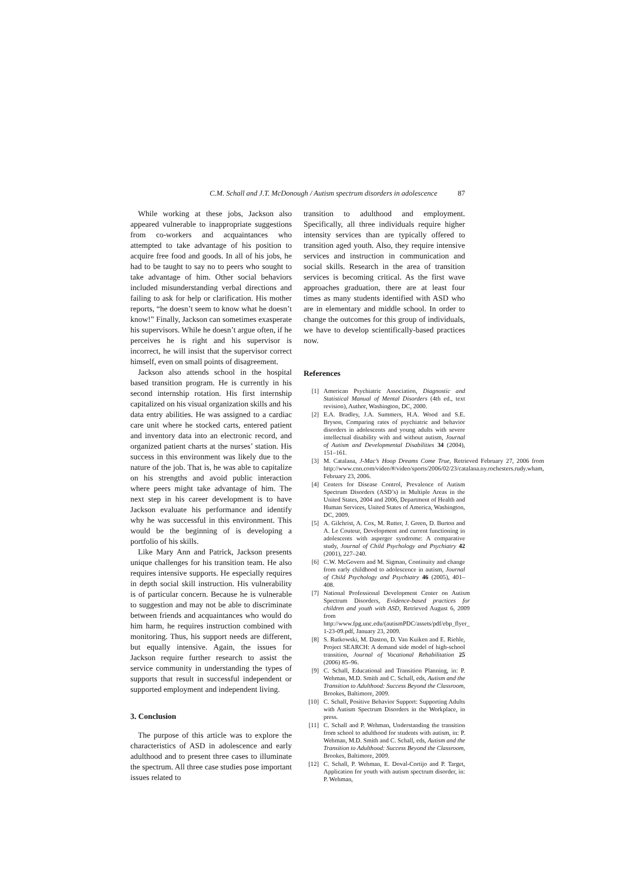C.M. Schall and J.T. McDonough / Autism spectrum disorders in adolescence 87
While working at these jobs, Jackson also appeared vulnerable to inappropriate suggestions from co-workers and acquaintances who attempted to take advantage of his position to acquire free food and goods. In all of his jobs, he had to be taught to say no to peers who sought to take advantage of him. Other social behaviors included misunderstanding verbal directions and failing to ask for help or clarification. His mother reports, “he doesn’t seem to know what he doesn’t know!” Finally, Jackson can sometimes exasperate his supervisors. While he doesn’t argue often, if he perceives he is right and his supervisor is incorrect, he will insist that the supervisor correct himself, even on small points of disagreement.
Jackson also attends school in the hospital based transition program. He is currently in his second internship rotation. His first internship capitalized on his visual organization skills and his data entry abilities. He was assigned to a cardiac care unit where he stocked carts, entered patient and inventory data into an electronic record, and organized patient charts at the nurses’ station. His success in this environment was likely due to the nature of the job. That is, he was able to capitalize on his strengths and avoid public interaction where peers might take advantage of him. The next step in his career development is to have Jackson evaluate his performance and identify why he was successful in this environment. This would be the beginning of is developing a portfolio of his skills.
Like Mary Ann and Patrick, Jackson presents unique challenges for his transition team. He also requires intensive supports. He especially requires in depth social skill instruction. His vulnerability is of particular concern. Because he is vulnerable to suggestion and may not be able to discriminate between friends and acquaintances who would do him harm, he requires instruction combined with monitoring. Thus, his support needs are different, but equally intensive. Again, the issues for Jackson require further research to assist the service community in understanding the types of supports that result in successful independent or supported employment and independent living.
3. Conclusion
The purpose of this article was to explore the characteristics of ASD in adolescence and early adulthood and to present three cases to illuminate the spectrum. All three case studies pose important issues related to
transition to adulthood and employment. Specifically, all three individuals require higher intensity services than are typically offered to transition aged youth. Also, they require intensive services and instruction in communication and social skills. Research in the area of transition services is becoming critical. As the first wave approaches graduation, there are at least four times as many students identified with ASD who are in elementary and middle school. In order to change the outcomes for this group of individuals, we have to develop scientifically-based practices now.
References
[1] American Psychiatric Association, Diagnostic and Statistical Manual of Mental Disorders (4th ed., text revision), Author, Washington, DC, 2000.
[2] E.A. Bradley, J.A. Summers, H.A. Wood and S.E. Bryson, Comparing rates of psychiatric and behavior disorders in adolescents and young adults with severe intellectual disability with and without autism, Journal of Autism and Developmental Disabilities 34 (2004), 151–161.
[3] M. Catalana, J-Mac’s Hoop Dreams Come True, Retrieved February 27, 2006 from http://www.cnn.com/video/#/video/sports/2006/02/23/catalana.ny.rochesters.rudy.wham, February 23, 2006.
[4] Centers for Disease Control, Prevalence of Autism Spectrum Disorders (ASD’s) in Multiple Areas in the United States, 2004 and 2006, Department of Health and Human Services, United States of America, Washington, DC, 2009.
[5] A. Gilchrist, A. Cox, M. Rutter, J. Green, D. Burton and A. Le Couteur, Development and current functioning in adolescents with asperger syndrome: A comparative study, Journal of Child Psychology and Psychiatry 42 (2001), 227–240.
[6] C.W. McGovern and M. Sigman, Continuity and change from early childhood to adolescence in autism, Journal of Child Psychology and Psychiatry 46 (2005), 401–408.
[7] National Professional Development Center on Autism Spectrum Disorders, Evidence-based practices for children and youth with ASD, Retrieved August 6, 2009 from http://www.fpg.unc.edu/(autismPDC/assets/pdf/ebp_flyer_ 1-23-09.pdf, January 23, 2009.
[8] S. Rutkowski, M. Daston, D. Van Kuiken and E. Riehle, Project SEARCH: A demand side model of high-school transition, Journal of Vocational Rehabilitation 25 (2006) 85–96.
[9] C. Schall, Educational and Transition Planning, in: P. Wehman, M.D. Smith and C. Schall, eds, Autism and the Transition to Adulthood: Success Beyond the Classroom, Brookes, Baltimore, 2009.
[10] C. Schall, Positive Behavior Support: Supporting Adults with Autism Spectrum Disorders in the Workplace, in press.
[11] C. Schall and P. Wehman, Understanding the transition from school to adulthood for students with autism, in: P. Wehman, M.D. Smith and C. Schall, eds, Autism and the Transition to Adulthood: Success Beyond the Classroom, Brookes, Baltimore, 2009.
[12] C. Schall, P. Wehman, E. Doval-Cortijo and P. Target, Application for youth with autism spectrum disorder, in: P. Wehman,